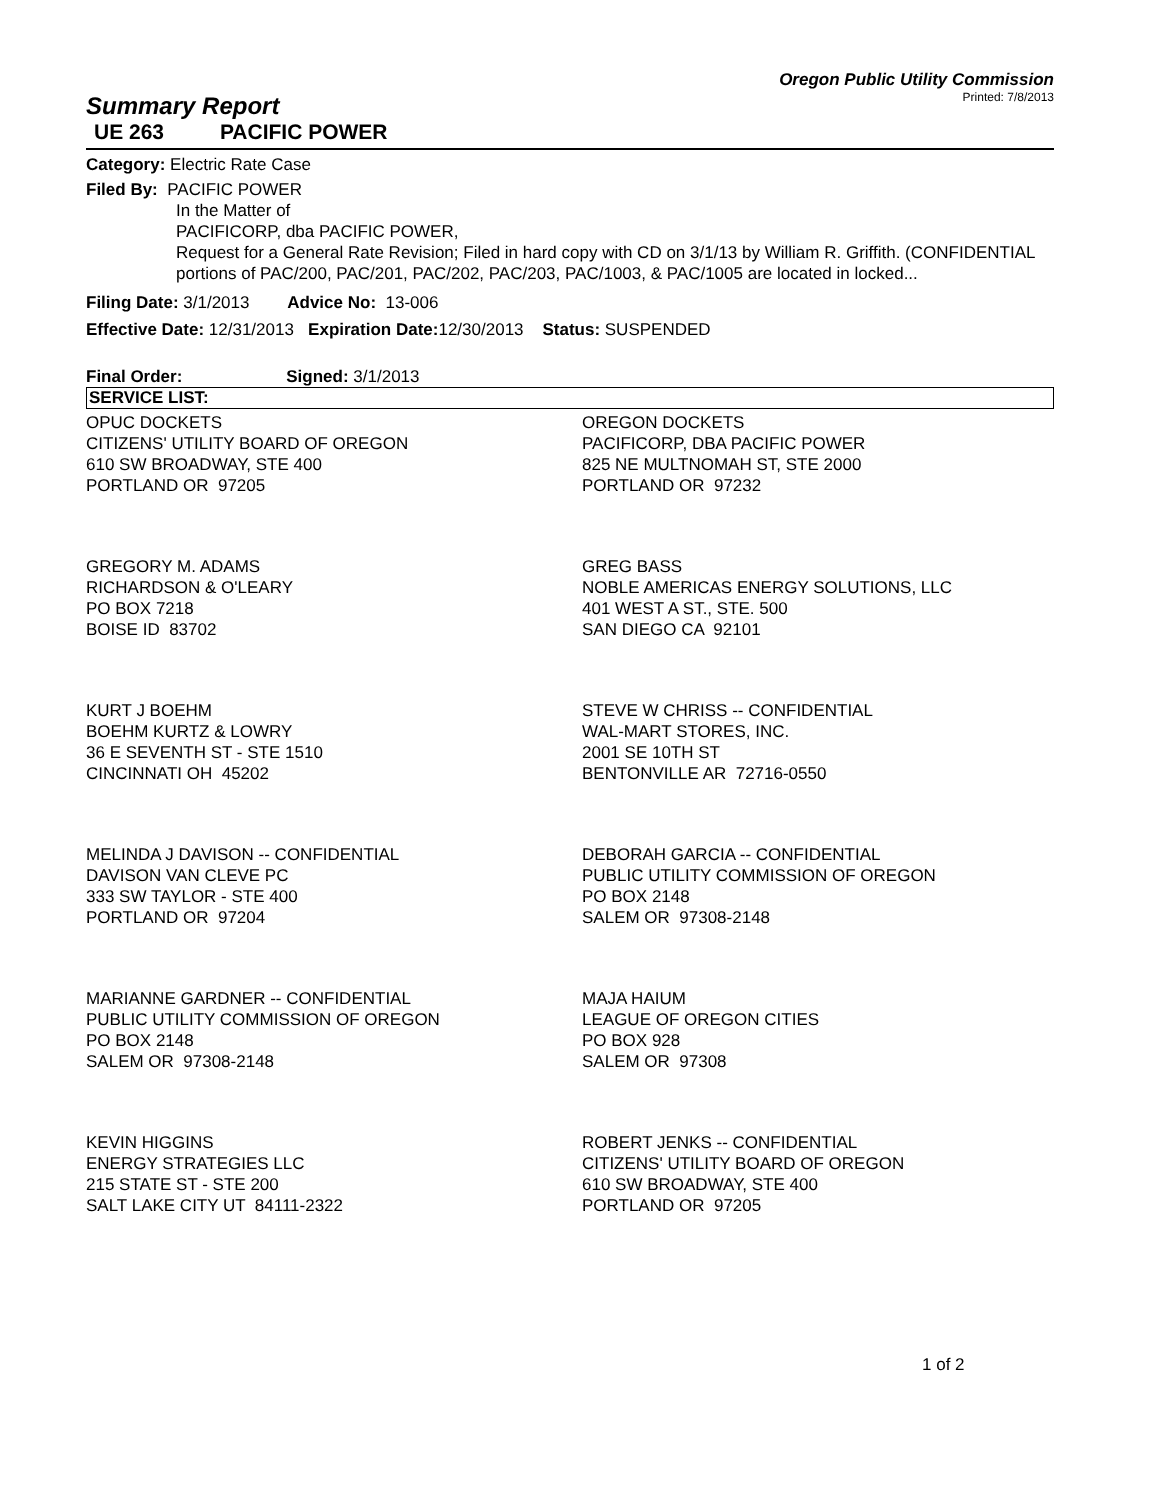Oregon Public Utility Commission
Printed: 7/8/2013
Summary Report
UE 263 PACIFIC POWER
Category: Electric Rate Case
Filed By: PACIFIC POWER
In the Matter of
PACIFICORP, dba PACIFIC POWER,
Request for a General Rate Revision; Filed in hard copy with CD on 3/1/13 by William R. Griffith. (CONFIDENTIAL portions of PAC/200, PAC/201, PAC/202, PAC/203, PAC/1003, & PAC/1005 are located in locked...
Filing Date: 3/1/2013 Advice No: 13-006
Effective Date: 12/31/2013 Expiration Date: 12/30/2013 Status: SUSPENDED
Final Order: Signed: 3/1/2013
SERVICE LIST:
OPUC DOCKETS
CITIZENS' UTILITY BOARD OF OREGON
610 SW BROADWAY, STE 400
PORTLAND OR 97205
OREGON DOCKETS
PACIFICORP, DBA PACIFIC POWER
825 NE MULTNOMAH ST, STE 2000
PORTLAND OR 97232
GREGORY M. ADAMS
RICHARDSON & O'LEARY
PO BOX 7218
BOISE ID 83702
GREG BASS
NOBLE AMERICAS ENERGY SOLUTIONS, LLC
401 WEST A ST., STE. 500
SAN DIEGO CA 92101
KURT J BOEHM
BOEHM KURTZ & LOWRY
36 E SEVENTH ST - STE 1510
CINCINNATI OH 45202
STEVE W CHRISS -- CONFIDENTIAL
WAL-MART STORES, INC.
2001 SE 10TH ST
BENTONVILLE AR 72716-0550
MELINDA J DAVISON -- CONFIDENTIAL
DAVISON VAN CLEVE PC
333 SW TAYLOR - STE 400
PORTLAND OR 97204
DEBORAH GARCIA -- CONFIDENTIAL
PUBLIC UTILITY COMMISSION OF OREGON
PO BOX 2148
SALEM OR 97308-2148
MARIANNE GARDNER -- CONFIDENTIAL
PUBLIC UTILITY COMMISSION OF OREGON
PO BOX 2148
SALEM OR 97308-2148
MAJA HAIUM
LEAGUE OF OREGON CITIES
PO BOX 928
SALEM OR 97308
KEVIN HIGGINS
ENERGY STRATEGIES LLC
215 STATE ST - STE 200
SALT LAKE CITY UT 84111-2322
ROBERT JENKS -- CONFIDENTIAL
CITIZENS' UTILITY BOARD OF OREGON
610 SW BROADWAY, STE 400
PORTLAND OR 97205
1 of 2